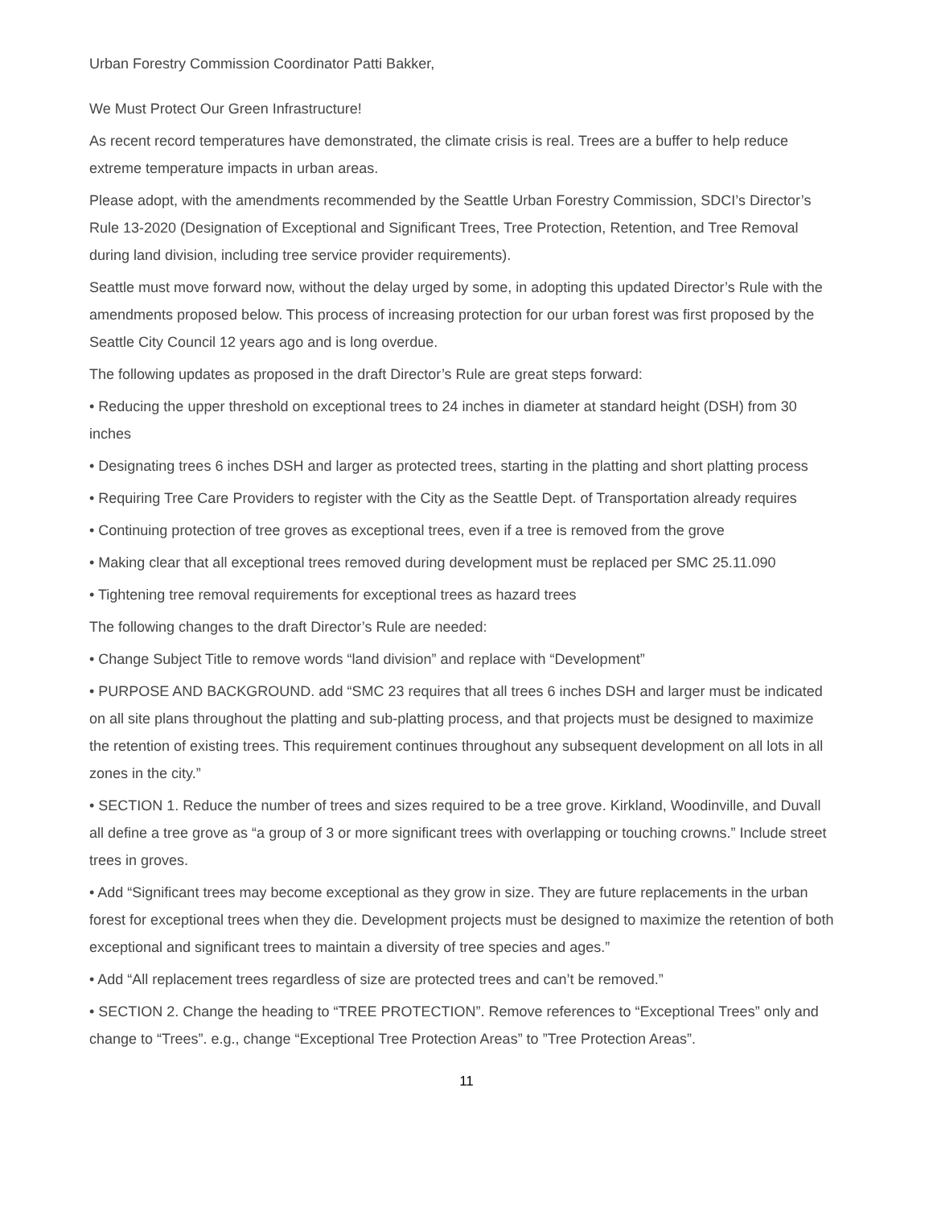Urban Forestry Commission Coordinator Patti Bakker,
We Must Protect Our Green Infrastructure!
As recent record temperatures have demonstrated, the climate crisis is real. Trees are a buffer to help reduce extreme temperature impacts in urban areas.
Please adopt, with the amendments recommended by the Seattle Urban Forestry Commission, SDCI’s Director’s Rule 13-2020 (Designation of Exceptional and Significant Trees, Tree Protection, Retention, and Tree Removal during land division, including tree service provider requirements).
Seattle must move forward now, without the delay urged by some, in adopting this updated Director’s Rule with the amendments proposed below. This process of increasing protection for our urban forest was first proposed by the Seattle City Council 12 years ago and is long overdue.
The following updates as proposed in the draft Director’s Rule are great steps forward:
• Reducing the upper threshold on exceptional trees to 24 inches in diameter at standard height (DSH) from 30 inches
• Designating trees 6 inches DSH and larger as protected trees, starting in the platting and short platting process
• Requiring Tree Care Providers to register with the City as the Seattle Dept. of Transportation already requires
• Continuing protection of tree groves as exceptional trees, even if a tree is removed from the grove
• Making clear that all exceptional trees removed during development must be replaced per SMC 25.11.090
• Tightening tree removal requirements for exceptional trees as hazard trees
The following changes to the draft Director’s Rule are needed:
• Change Subject Title to remove words “land division” and replace with “Development”
• PURPOSE AND BACKGROUND. add “SMC 23 requires that all trees 6 inches DSH and larger must be indicated on all site plans throughout the platting and sub-platting process, and that projects must be designed to maximize the retention of existing trees. This requirement continues throughout any subsequent development on all lots in all zones in the city.”
• SECTION 1. Reduce the number of trees and sizes required to be a tree grove. Kirkland, Woodinville, and Duvall all define a tree grove as “a group of 3 or more significant trees with overlapping or touching crowns.” Include street trees in groves.
• Add “Significant trees may become exceptional as they grow in size. They are future replacements in the urban forest for exceptional trees when they die. Development projects must be designed to maximize the retention of both exceptional and significant trees to maintain a diversity of tree species and ages.”
• Add “All replacement trees regardless of size are protected trees and can’t be removed.”
• SECTION 2. Change the heading to “TREE PROTECTION”. Remove references to “Exceptional Trees” only and change to “Trees”. e.g., change “Exceptional Tree Protection Areas” to ”Tree Protection Areas”.
11